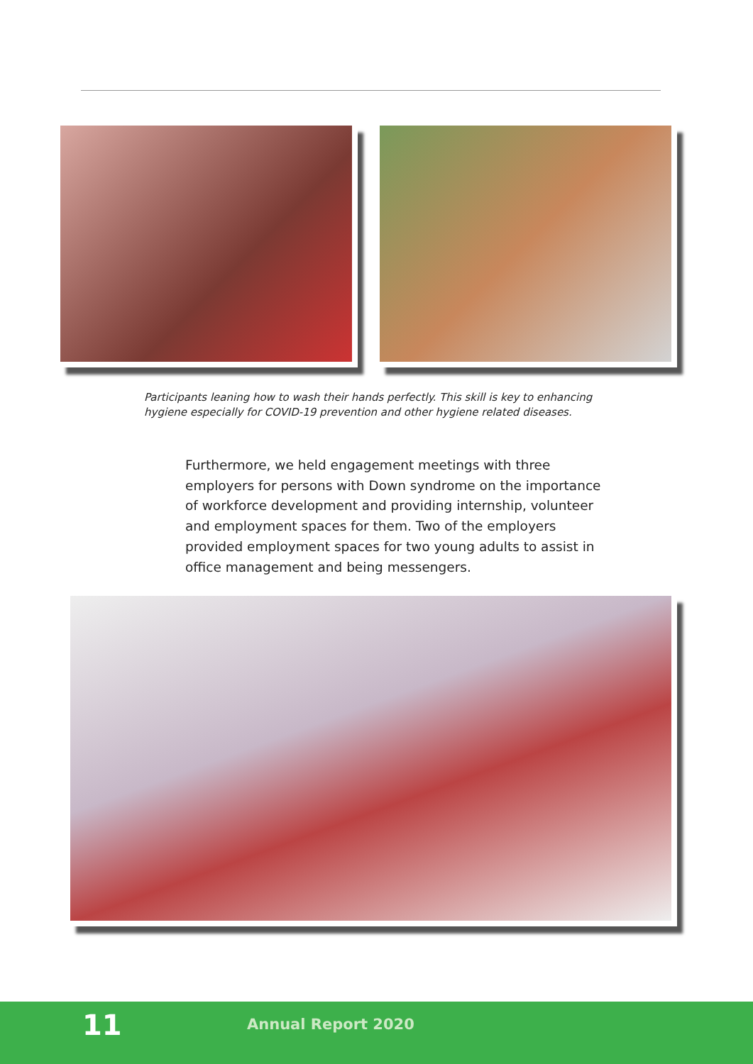Participants leaning how to wash their hands perfectly. This skill is key to enhancing hygiene especially for COVID-19 prevention and other hygiene related diseases.
Furthermore, we held engagement meetings with three employers for persons with Down syndrome on the importance of workforce development and providing internship, volunteer and employment spaces for them. Two of the employers provided employment spaces for two young adults to assist in office management and being messengers.
11 Annual Report 2020